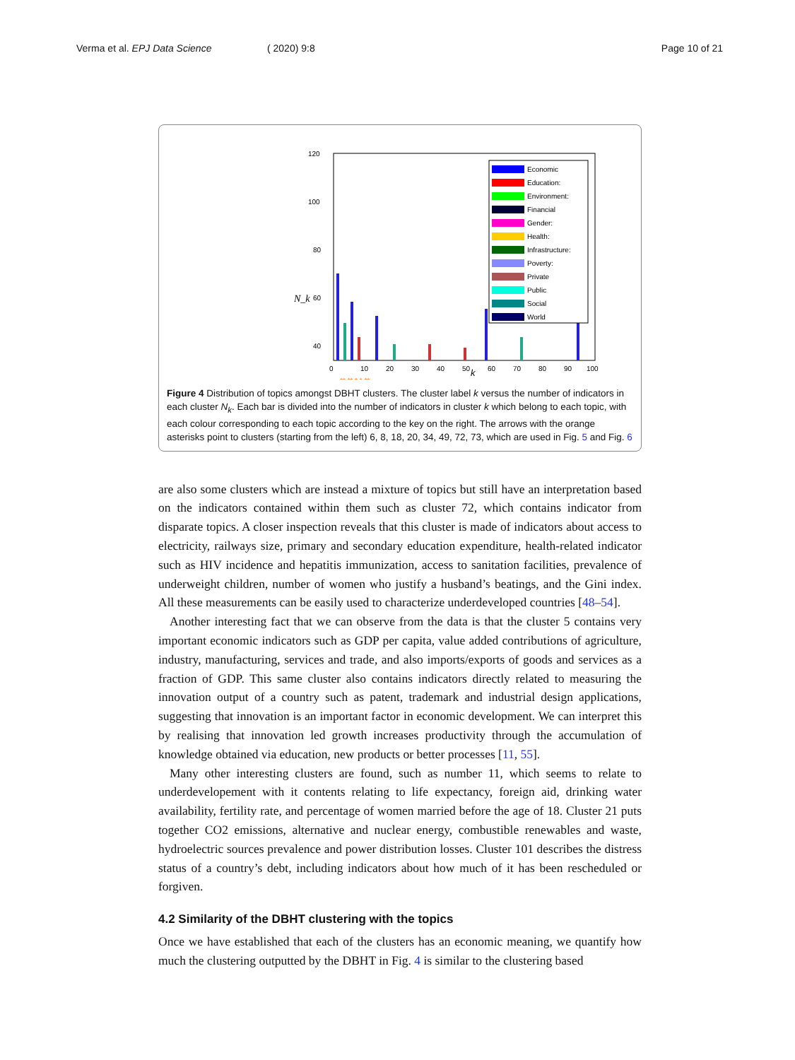Verma et al. EPJ Data Science ( 2020) 9:8 Page 10 of 21
120
100
80
60
40
20
N_k
Economic
Education:
Environment:
Financial
Gender:
Health:
Infrastructure:
Poverty:
Private
Public
Social
World
0
10
20
30
40
50
60
70
80
90
100
k
** ** * * **
Figure 4 Distribution of topics amongst DBHT clusters. The cluster label k versus the number of indicators in each cluster N<sub>k</sub>. Each bar is divided into the number of indicators in cluster k which belong to each topic, with each colour corresponding to each topic according to the key on the right. The arrows with the orange asterisks point to clusters (starting from the left) 6, 8, 18, 20, 34, 49, 72, 73, which are used in Fig. 5 and Fig. 6
are also some clusters which are instead a mixture of topics but still have an interpretation based on the indicators contained within them such as cluster 72, which contains indicator from disparate topics. A closer inspection reveals that this cluster is made of indicators about access to electricity, railways size, primary and secondary education expenditure, health-related indicator such as HIV incidence and hepatitis immunization, access to sanitation facilities, prevalence of underweight children, number of women who justify a husband’s beatings, and the Gini index. All these measurements can be easily used to characterize underdeveloped countries [48–54].
Another interesting fact that we can observe from the data is that the cluster 5 contains very important economic indicators such as GDP per capita, value added contributions of agriculture, industry, manufacturing, services and trade, and also imports/exports of goods and services as a fraction of GDP. This same cluster also contains indicators directly related to measuring the innovation output of a country such as patent, trademark and industrial design applications, suggesting that innovation is an important factor in economic development. We can interpret this by realising that innovation led growth increases productivity through the accumulation of knowledge obtained via education, new products or better processes [11, 55].
Many other interesting clusters are found, such as number 11, which seems to relate to underdevelopement with it contents relating to life expectancy, foreign aid, drinking water availability, fertility rate, and percentage of women married before the age of 18. Cluster 21 puts together CO2 emissions, alternative and nuclear energy, combustible renewables and waste, hydroelectric sources prevalence and power distribution losses. Cluster 101 describes the distress status of a country’s debt, including indicators about how much of it has been rescheduled or forgiven.
4.2 Similarity of the DBHT clustering with the topics
Once we have established that each of the clusters has an economic meaning, we quantify how much the clustering outputted by the DBHT in Fig. 4 is similar to the clustering based